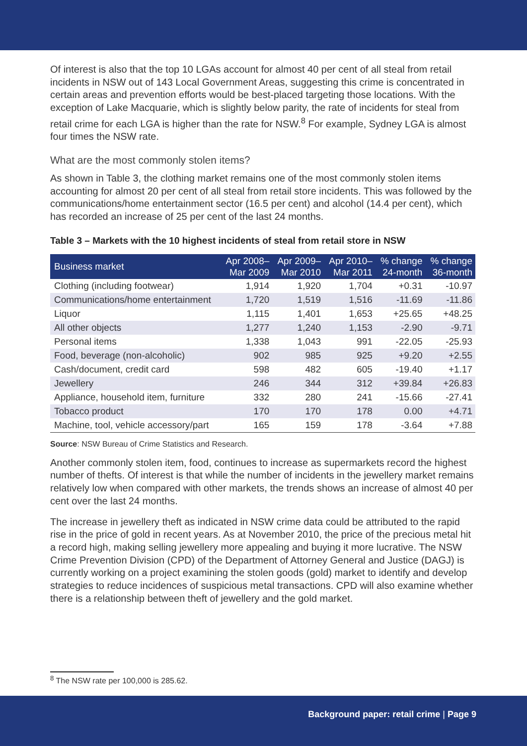Of interest is also that the top 10 LGAs account for almost 40 per cent of all steal from retail incidents in NSW out of 143 Local Government Areas, suggesting this crime is concentrated in certain areas and prevention efforts would be best-placed targeting those locations. With the exception of Lake Macquarie, which is slightly below parity, the rate of incidents for steal from retail crime for each LGA is higher than the rate for NSW.<sup>8</sup> For example, Sydney LGA is almost four times the NSW rate.
What are the most commonly stolen items?
As shown in Table 3, the clothing market remains one of the most commonly stolen items accounting for almost 20 per cent of all steal from retail store incidents. This was followed by the communications/home entertainment sector (16.5 per cent) and alcohol (14.4 per cent), which has recorded an increase of 25 per cent of the last 24 months.
Table 3 – Markets with the 10 highest incidents of steal from retail store in NSW
| Business market | Apr 2008– Mar 2009 | Apr 2009– Mar 2010 | Apr 2010– Mar 2011 | % change 24-month | % change 36-month |
| --- | --- | --- | --- | --- | --- |
| Clothing (including footwear) | 1,914 | 1,920 | 1,704 | +0.31 | -10.97 |
| Communications/home entertainment | 1,720 | 1,519 | 1,516 | -11.69 | -11.86 |
| Liquor | 1,115 | 1,401 | 1,653 | +25.65 | +48.25 |
| All other objects | 1,277 | 1,240 | 1,153 | -2.90 | -9.71 |
| Personal items | 1,338 | 1,043 | 991 | -22.05 | -25.93 |
| Food, beverage (non-alcoholic) | 902 | 985 | 925 | +9.20 | +2.55 |
| Cash/document, credit card | 598 | 482 | 605 | -19.40 | +1.17 |
| Jewellery | 246 | 344 | 312 | +39.84 | +26.83 |
| Appliance, household item, furniture | 332 | 280 | 241 | -15.66 | -27.41 |
| Tobacco product | 170 | 170 | 178 | 0.00 | +4.71 |
| Machine, tool, vehicle accessory/part | 165 | 159 | 178 | -3.64 | +7.88 |
Source: NSW Bureau of Crime Statistics and Research.
Another commonly stolen item, food, continues to increase as supermarkets record the highest number of thefts. Of interest is that while the number of incidents in the jewellery market remains relatively low when compared with other markets, the trends shows an increase of almost 40 per cent over the last 24 months.
The increase in jewellery theft as indicated in NSW crime data could be attributed to the rapid rise in the price of gold in recent years. As at November 2010, the price of the precious metal hit a record high, making selling jewellery more appealing and buying it more lucrative. The NSW Crime Prevention Division (CPD) of the Department of Attorney General and Justice (DAGJ) is currently working on a project examining the stolen goods (gold) market to identify and develop strategies to reduce incidences of suspicious metal transactions. CPD will also examine whether there is a relationship between theft of jewellery and the gold market.
<sup>8</sup> The NSW rate per 100,000 is 285.62.
Background paper: retail crime | Page 9